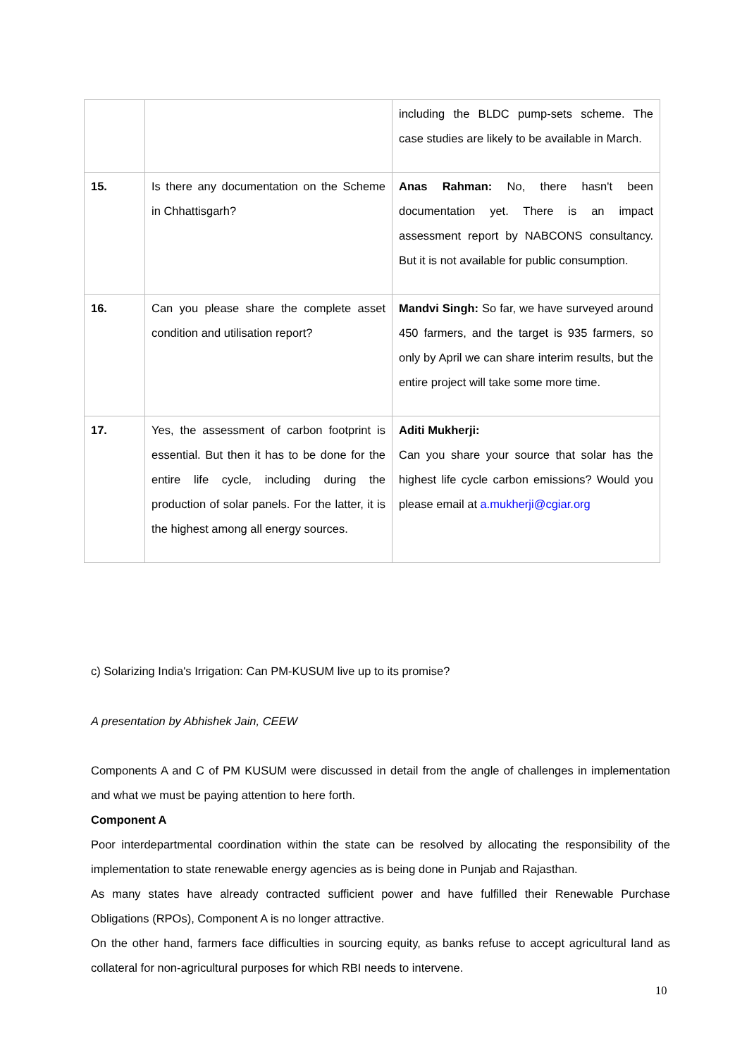| | | including the BLDC pump-sets scheme. The case studies are likely to be available in March. |
| 15. | Is there any documentation on the Scheme in Chhattisgarh? | Anas Rahman: No, there hasn't been documentation yet. There is an impact assessment report by NABCONS consultancy. But it is not available for public consumption. |
| 16. | Can you please share the complete asset condition and utilisation report? | Mandvi Singh: So far, we have surveyed around 450 farmers, and the target is 935 farmers, so only by April we can share interim results, but the entire project will take some more time. |
| 17. | Yes, the assessment of carbon footprint is essential. But then it has to be done for the entire life cycle, including during the production of solar panels. For the latter, it is the highest among all energy sources. | Aditi Mukherji: Can you share your source that solar has the highest life cycle carbon emissions? Would you please email at a.mukherji@cgiar.org |
c) Solarizing India's Irrigation: Can PM-KUSUM live up to its promise?
A presentation by Abhishek Jain, CEEW
Components A and C of PM KUSUM were discussed in detail from the angle of challenges in implementation and what we must be paying attention to here forth.
Component A
Poor interdepartmental coordination within the state can be resolved by allocating the responsibility of the implementation to state renewable energy agencies as is being done in Punjab and Rajasthan.
As many states have already contracted sufficient power and have fulfilled their Renewable Purchase Obligations (RPOs), Component A is no longer attractive.
On the other hand, farmers face difficulties in sourcing equity, as banks refuse to accept agricultural land as collateral for non-agricultural purposes for which RBI needs to intervene.
10